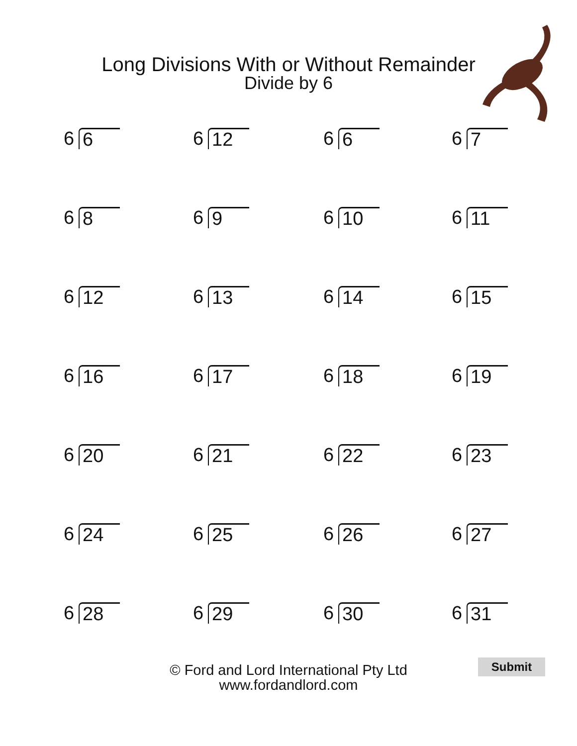Long Divisions With or Without Remainder
Divide by 6
6 6
6 12
6 6
6 7
6 8
6 9
6 10
6 11
6 12
6 13
6 14
6 15
6 16
6 17
6 18
6 19
6 20
6 21
6 22
6 23
6 24
6 25
6 26
6 27
6 28
6 29
6 30
6 31
© Ford and Lord International Pty Ltd
www.fordandlord.com
Submit